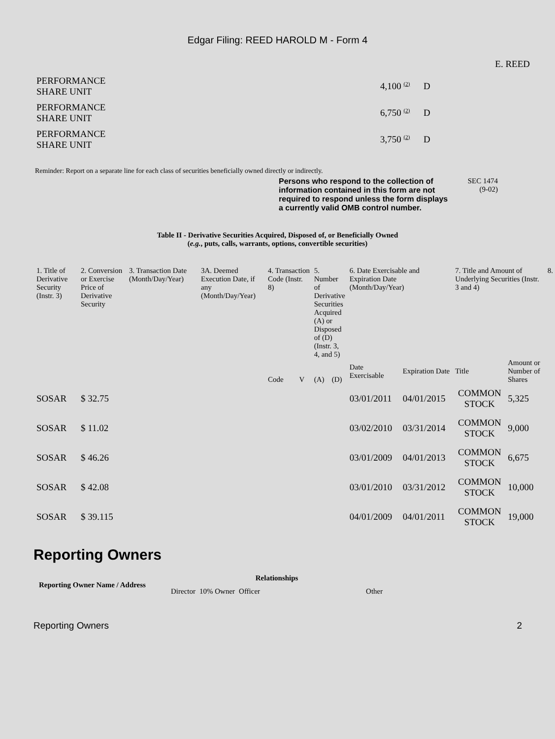Edgar Filing: REED HAROLD M - Form 4
E. REED
| PERFORMANCE SHARE UNIT | 4,100 <sup>(2)</sup> | D |
| PERFORMANCE SHARE UNIT | 6,750 <sup>(2)</sup> | D |
| PERFORMANCE SHARE UNIT | 3,750 <sup>(2)</sup> | D |
Reminder: Report on a separate line for each class of securities beneficially owned directly or indirectly.
Persons who respond to the collection of information contained in this form are not required to respond unless the form displays a currently valid OMB control number.
SEC 1474
(9-02)
Table II - Derivative Securities Acquired, Disposed of, or Beneficially Owned
(e.g., puts, calls, warrants, options, convertible securities)
| 1. Title of Derivative Security (Instr. 3) | 2. Conversion or Exercise Price of Derivative Security | 3. Transaction Date (Month/Day/Year) | 3A. Deemed Execution Date, if any (Month/Day/Year) | 4. Transaction Code (Instr. 8) | | 5. Number of Derivative Securities Acquired (A) or Disposed of (D) (Instr. 3, 4, and 5) | | 6. Date Exercisable and Expiration Date (Month/Day/Year) | | 7. Title and Amount of Underlying Securities (Instr. 3 and 4) | | 8. |
| | | | | Code | V | (A) | (D) | Date Exercisable | Expiration Date | Title | Amount or Number of Shares | |
| SOSAR | $ 32.75 | | | | | | | 03/01/2011 | 04/01/2015 | COMMON STOCK | 5,325 | |
| SOSAR | $ 11.02 | | | | | | | 03/02/2010 | 03/31/2014 | COMMON STOCK | 9,000 | |
| SOSAR | $ 46.26 | | | | | | | 03/01/2009 | 04/01/2013 | COMMON STOCK | 6,675 | |
| SOSAR | $ 42.08 | | | | | | | 03/01/2010 | 03/31/2012 | COMMON STOCK | 10,000 | |
| SOSAR | $ 39.115 | | | | | | | 04/01/2009 | 04/01/2011 | COMMON STOCK | 19,000 | |
Reporting Owners
| Reporting Owner Name / Address | Relationships | | | |
| --- | --- | --- | --- | --- |
| | Director | 10% Owner | Officer | Other |
Reporting Owners 2